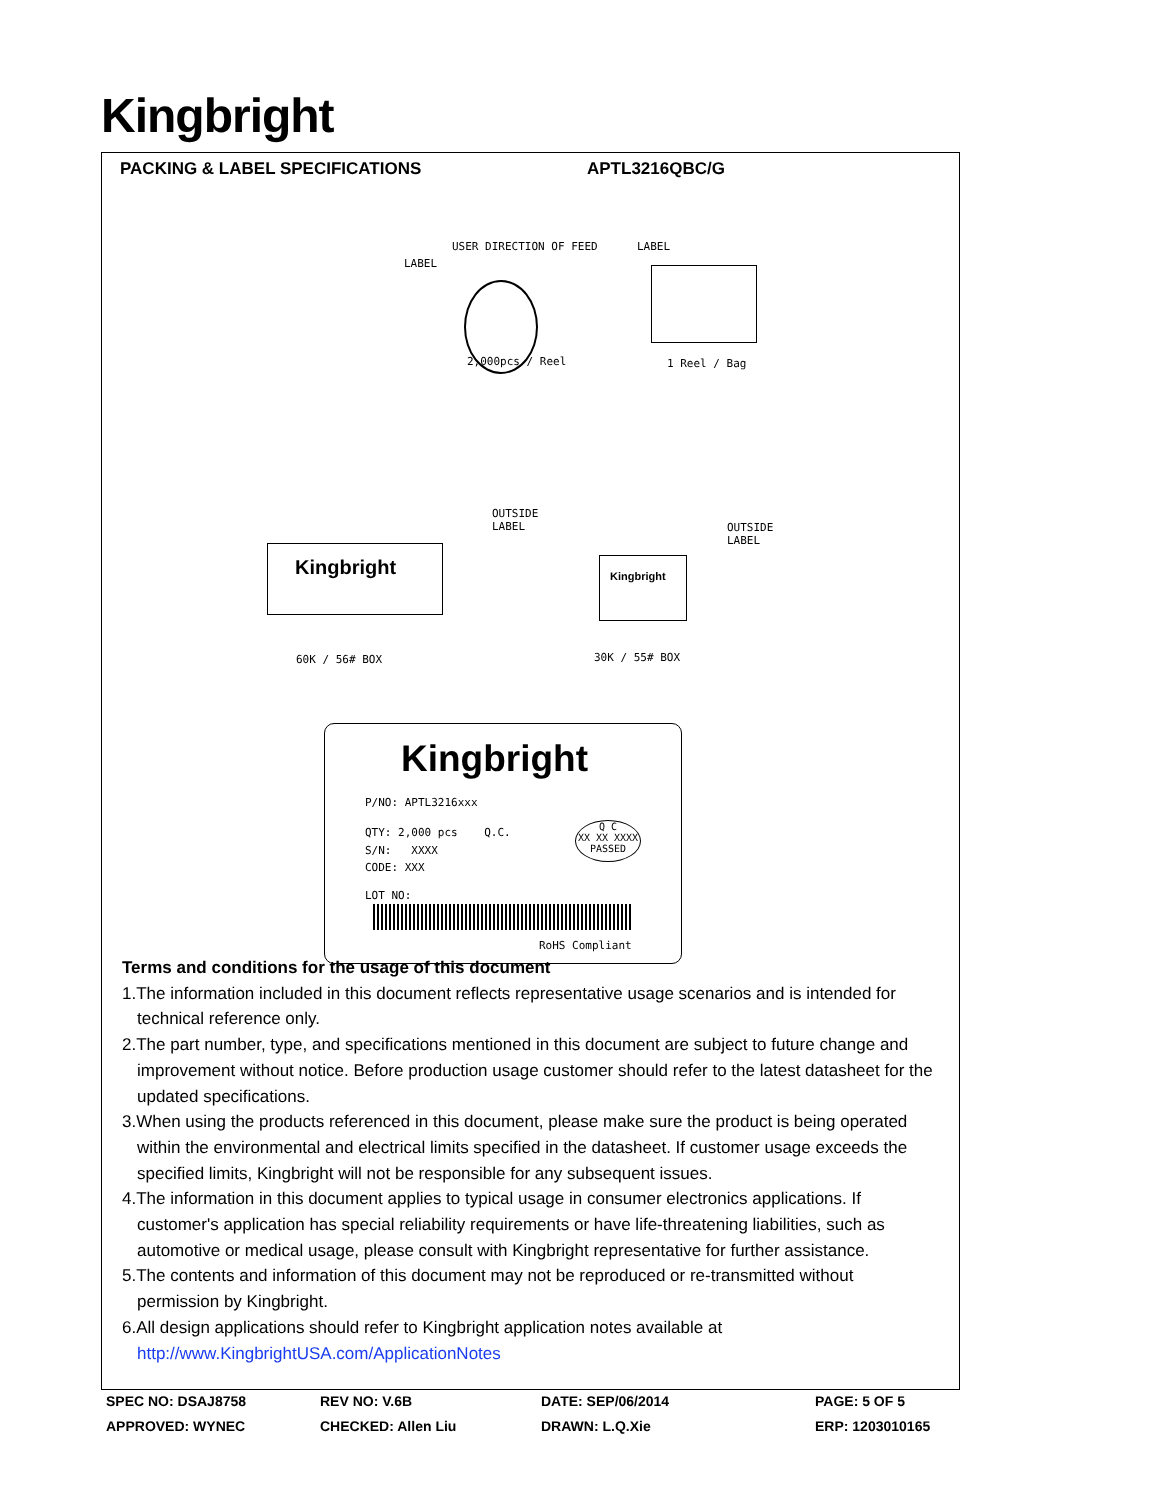Kingbright
PACKING & LABEL SPECIFICATIONS APTL3216QBC/G
USER DIRECTION OF FEED LABEL
LABEL
2,000pcs / Reel 1 Reel / Bag
OUTSIDE
LABEL
OUTSIDE
LABEL
Kingbright Kingbright
60K / 56# BOX 30K / 55# BOX
Kingbright
P/NO: APTL3216xxx
QTY: 2,000 pcs Q.C.
Q C
XX XX XXXX
PASSED
S/N: XXXX
CODE: XXX
LOT NO:
RoHS Compliant
Terms and conditions for the usage of this document
1.The information included in this document reflects representative usage scenarios and is intended for technical reference only.
2.The part number, type, and specifications mentioned in this document are subject to future change and improvement without notice. Before production usage customer should refer to the latest datasheet for the updated specifications.
3.When using the products referenced in this document, please make sure the product is being operated within the environmental and electrical limits specified in the datasheet. If customer usage exceeds the specified limits, Kingbright will not be responsible for any subsequent issues.
4.The information in this document applies to typical usage in consumer electronics applications. If customer's application has special reliability requirements or have life-threatening liabilities, such as automotive or medical usage, please consult with Kingbright representative for further assistance.
5.The contents and information of this document may not be reproduced or re-transmitted without permission by Kingbright.
6.All design applications should refer to Kingbright application notes available at
http://www.KingbrightUSA.com/ApplicationNotes
SPEC NO: DSAJ8758 REV NO: V.6B DATE: SEP/06/2014 PAGE: 5 OF 5 APPROVED: WYNEC CHECKED: Allen Liu DRAWN: L.Q.Xie ERP: 1203010165